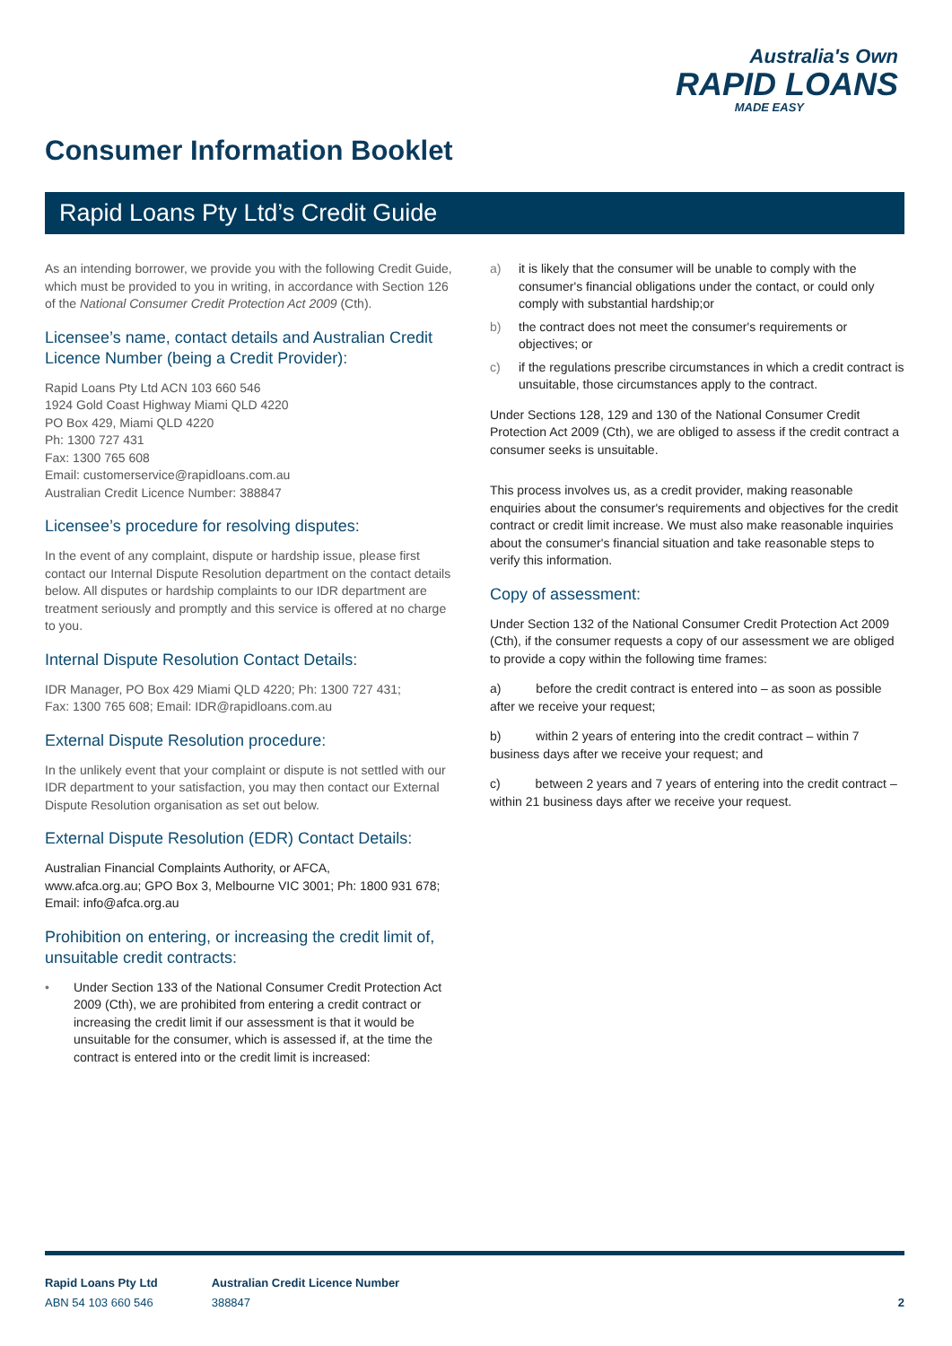Australia's Own
RAPID LOANS
MADE EASY
Consumer Information Booklet
Rapid Loans Pty Ltd’s Credit Guide
As an intending borrower, we provide you with the following Credit Guide, which must be provided to you in writing, in accordance with Section 126 of the National Consumer Credit Protection Act 2009 (Cth).
Licensee’s name, contact details and Australian Credit Licence Number (being a Credit Provider):
Rapid Loans Pty Ltd ACN 103 660 546
1924 Gold Coast Highway Miami QLD 4220
PO Box 429, Miami QLD 4220
Ph: 1300 727 431
Fax: 1300 765 608
Email: customerservice@rapidloans.com.au
Australian Credit Licence Number: 388847
Licensee’s procedure for resolving disputes:
In the event of any complaint, dispute or hardship issue, please first contact our Internal Dispute Resolution department on the contact details below. All disputes or hardship complaints to our IDR department are treatment seriously and promptly and this service is offered at no charge to you.
Internal Dispute Resolution Contact Details:
IDR Manager, PO Box 429 Miami QLD 4220; Ph: 1300 727 431;
Fax: 1300 765 608; Email: IDR@rapidloans.com.au
External Dispute Resolution procedure:
In the unlikely event that your complaint or dispute is not settled with our IDR department to your satisfaction, you may then contact our External Dispute Resolution organisation as set out below.
External Dispute Resolution (EDR) Contact Details:
Australian Financial Complaints Authority, or AFCA,
www.afca.org.au; GPO Box 3, Melbourne VIC 3001; Ph: 1800 931 678;
Email: info@afca.org.au
Prohibition on entering, or increasing the credit limit of, unsuitable credit contracts:
• Under Section 133 of the National Consumer Credit Protection Act 2009 (Cth), we are prohibited from entering a credit contract or increasing the credit limit if our assessment is that it would be unsuitable for the consumer, which is assessed if, at the time the contract is entered into or the credit limit is increased:
a) it is likely that the consumer will be unable to comply with the consumer's financial obligations under the contact, or could only comply with substantial hardship;or
b) the contract does not meet the consumer's requirements or objectives; or
c) if the regulations prescribe circumstances in which a credit contract is unsuitable, those circumstances apply to the contract.
Under Sections 128, 129 and 130 of the National Consumer Credit Protection Act 2009 (Cth), we are obliged to assess if the credit contract a consumer seeks is unsuitable.
This process involves us, as a credit provider, making reasonable enquiries about the consumer's requirements and objectives for the credit contract or credit limit increase. We must also make reasonable inquiries about the consumer's financial situation and take reasonable steps to verify this information.
Copy of assessment:
Under Section 132 of the National Consumer Credit Protection Act 2009 (Cth), if the consumer requests a copy of our assessment we are obliged to provide a copy within the following time frames:
a) before the credit contract is entered into – as soon as possible after we receive your request;
b) within 2 years of entering into the credit contract – within 7 business days after we receive your request; and
c) between 2 years and 7 years of entering into the credit contract – within 21 business days after we receive your request.
Rapid Loans Pty Ltd
ABN 54 103 660 546
Australian Credit Licence Number
388847
2